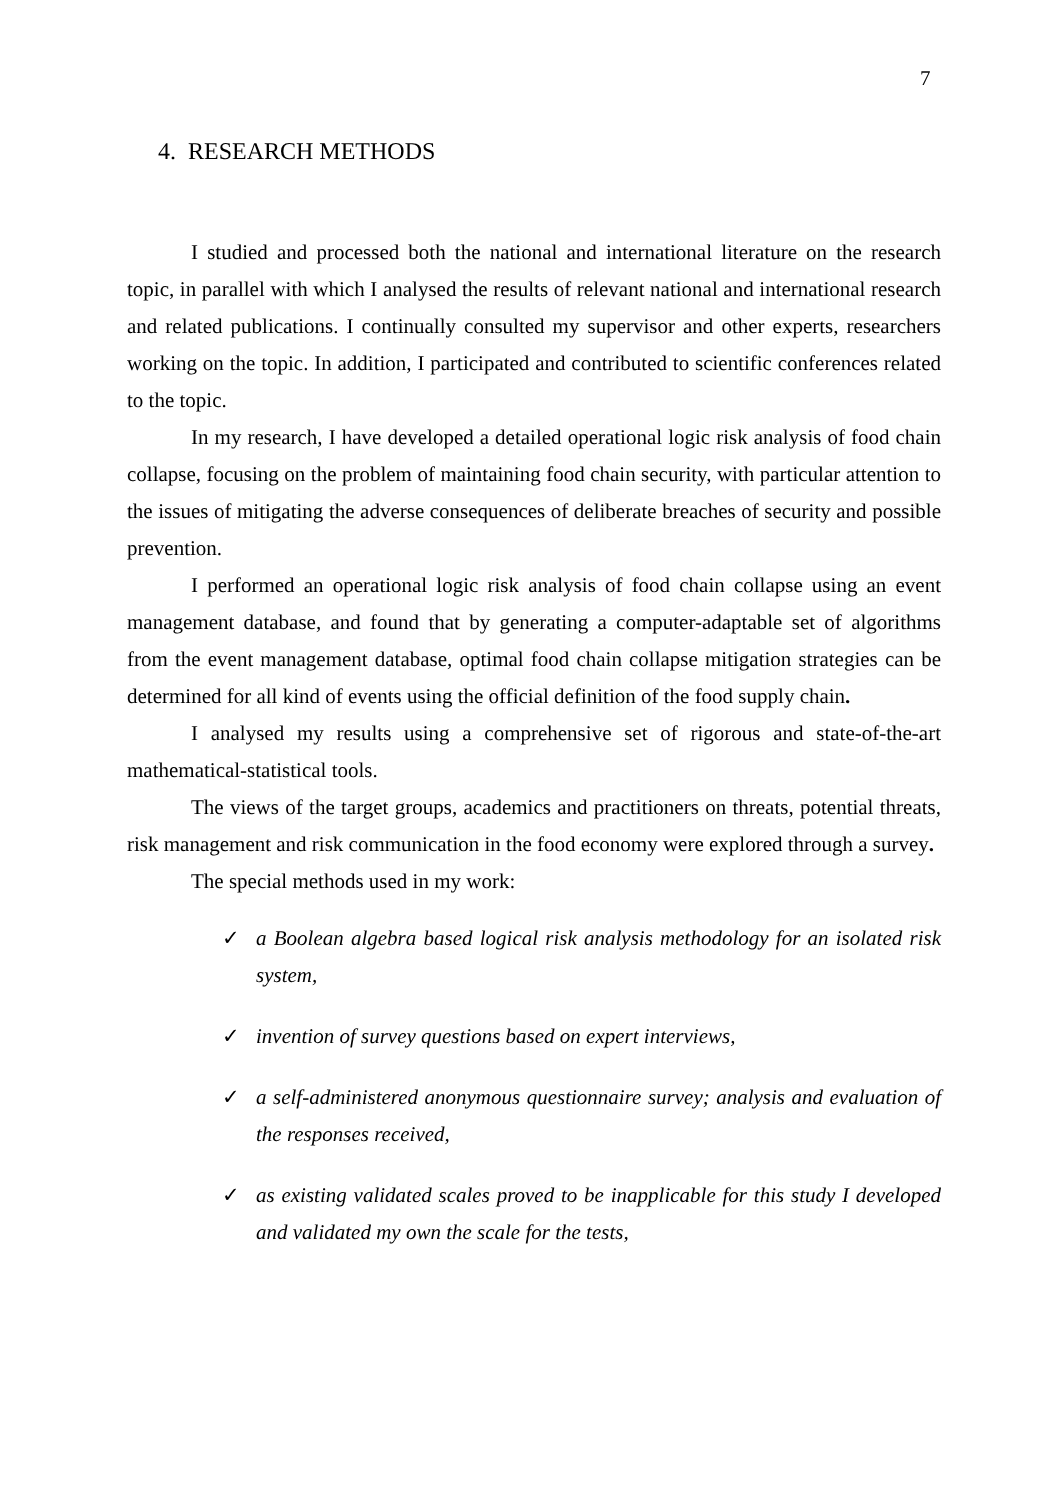7
4. RESEARCH METHODS
I studied and processed both the national and international literature on the research topic, in parallel with which I analysed the results of relevant national and international research and related publications. I continually consulted my supervisor and other experts, researchers working on the topic. In addition, I participated and contributed to scientific conferences related to the topic.
In my research, I have developed a detailed operational logic risk analysis of food chain collapse, focusing on the problem of maintaining food chain security, with particular attention to the issues of mitigating the adverse consequences of deliberate breaches of security and possible prevention.
I performed an operational logic risk analysis of food chain collapse using an event management database, and found that by generating a computer-adaptable set of algorithms from the event management database, optimal food chain collapse mitigation strategies can be determined for all kind of events using the official definition of the food supply chain.
I analysed my results using a comprehensive set of rigorous and state-of-the-art mathematical-statistical tools.
The views of the target groups, academics and practitioners on threats, potential threats, risk management and risk communication in the food economy were explored through a survey.
The special methods used in my work:
✓ a Boolean algebra based logical risk analysis methodology for an isolated risk system,
✓ invention of survey questions based on expert interviews,
✓ a self-administered anonymous questionnaire survey; analysis and evaluation of the responses received,
✓ as existing validated scales proved to be inapplicable for this study I developed and validated my own the scale for the tests,